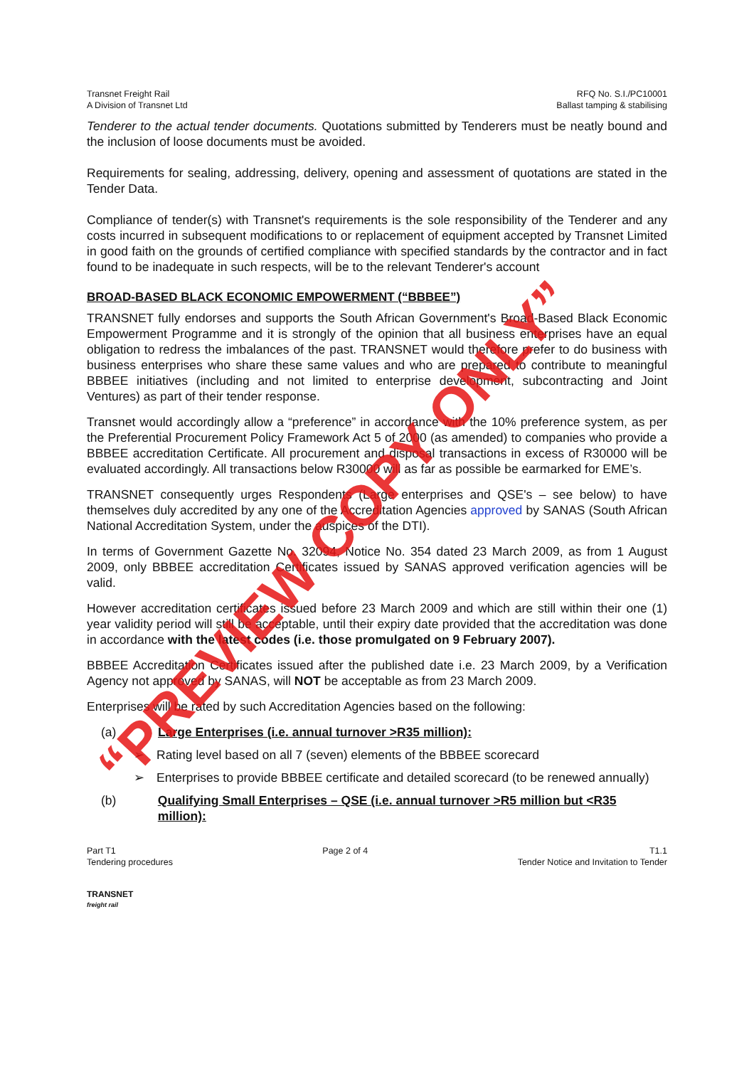Transnet Freight Rail
A Division of Transnet Ltd
RFQ No. S.I./PC10001
Ballast tamping & stabilising
Tenderer to the actual tender documents. Quotations submitted by Tenderers must be neatly bound and the inclusion of loose documents must be avoided.
Requirements for sealing, addressing, delivery, opening and assessment of quotations are stated in the Tender Data.
Compliance of tender(s) with Transnet's requirements is the sole responsibility of the Tenderer and any costs incurred in subsequent modifications to or replacement of equipment accepted by Transnet Limited in good faith on the grounds of certified compliance with specified standards by the contractor and in fact found to be inadequate in such respects, will be to the relevant Tenderer's account
BROAD-BASED BLACK ECONOMIC EMPOWERMENT (“BBBEE”)
TRANSNET fully endorses and supports the South African Government's Broad-Based Black Economic Empowerment Programme and it is strongly of the opinion that all business enterprises have an equal obligation to redress the imbalances of the past. TRANSNET would therefore prefer to do business with business enterprises who share these same values and who are prepared to contribute to meaningful BBBEE initiatives (including and not limited to enterprise development, subcontracting and Joint Ventures) as part of their tender response.
Transnet would accordingly allow a “preference” in accordance with the 10% preference system, as per the Preferential Procurement Policy Framework Act 5 of 2000 (as amended) to companies who provide a BBBEE accreditation Certificate. All procurement and disposal transactions in excess of R30000 will be evaluated accordingly. All transactions below R30000 will as far as possible be earmarked for EME’s.
TRANSNET consequently urges Respondents (Large enterprises and QSE's – see below) to have themselves duly accredited by any one of the Accreditation Agencies approved by SANAS (South African National Accreditation System, under the auspices of the DTI).
In terms of Government Gazette No. 32094, Notice No. 354 dated 23 March 2009, as from 1 August 2009, only BBBEE accreditation Certificates issued by SANAS approved verification agencies will be valid.
However accreditation certificates issued before 23 March 2009 and which are still within their one (1) year validity period will still be acceptable, until their expiry date provided that the accreditation was done in accordance with the latest codes (i.e. those promulgated on 9 February 2007).
BBBEE Accreditation Certificates issued after the published date i.e. 23 March 2009, by a Verification Agency not approved by SANAS, will NOT be acceptable as from 23 March 2009.
Enterprises will be rated by such Accreditation Agencies based on the following:
(a) Large Enterprises (i.e. annual turnover >R35 million):
➢ Rating level based on all 7 (seven) elements of the BBBEE scorecard
➢ Enterprises to provide BBBEE certificate and detailed scorecard (to be renewed annually)
(b) Qualifying Small Enterprises – QSE (i.e. annual turnover >R5 million but <R35 million):
Part T1
Tendering procedures
Page 2 of 4 T1.1
Tender Notice and Invitation to Tender
TRANSNET
freight rail
“PREVIEW COPY ONLY”